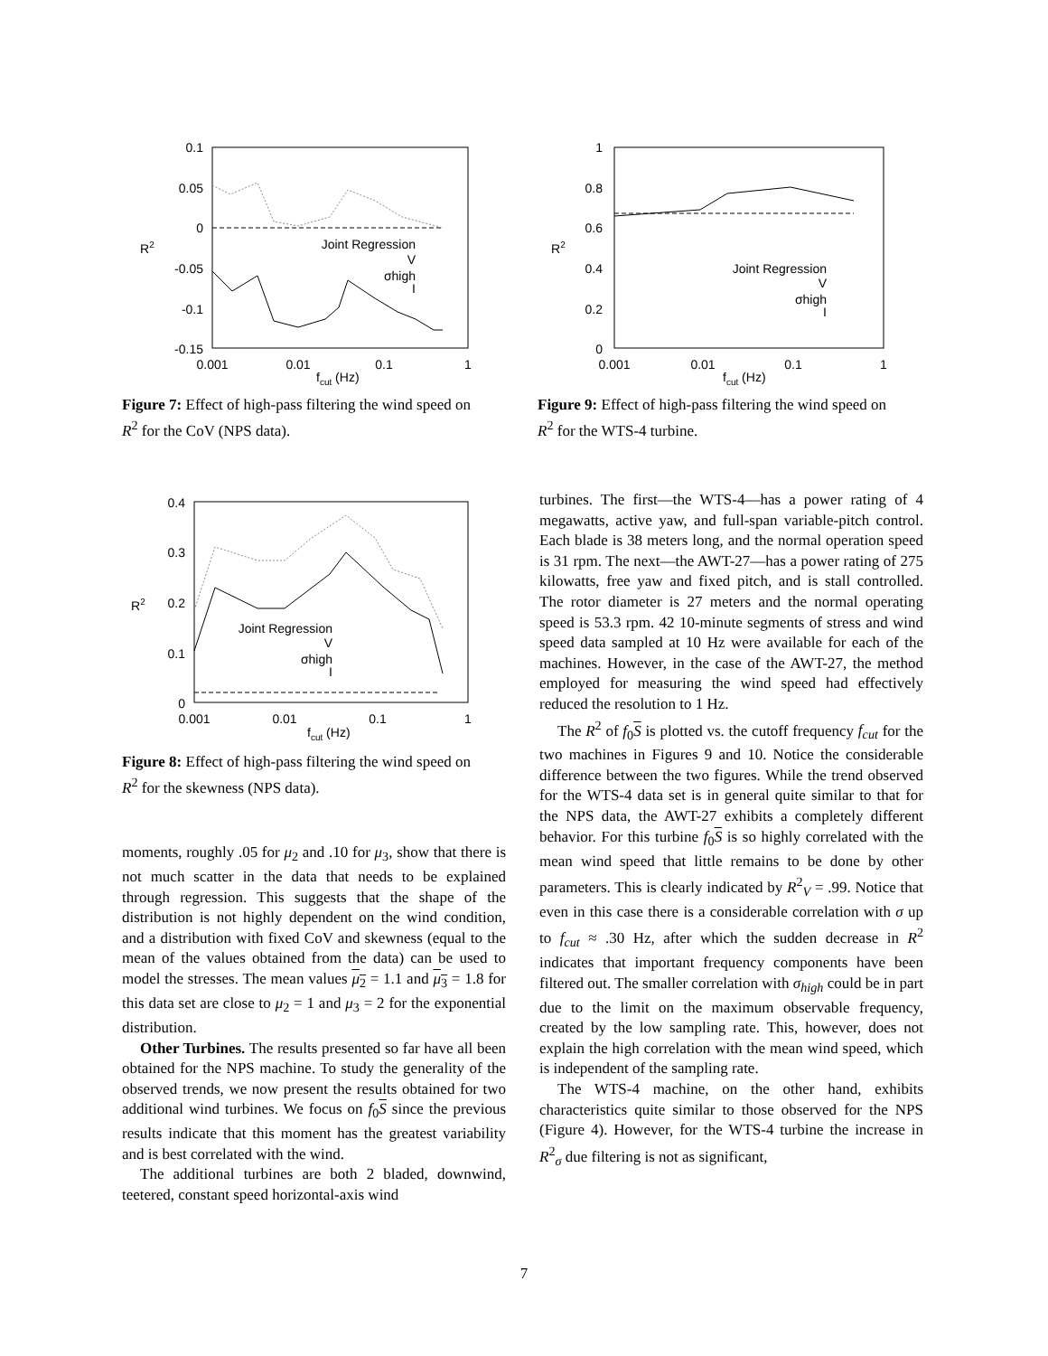0.1
0.05
0
-0.05
-0.1
-0.15
0.001
0.01
0.1
1
R2
fcut (Hz)
Joint Regression
V
σhigh
I
Figure 7: Effect of high-pass filtering the wind speed on R<sup>2</sup> for the CoV (NPS data).
1
0.8
0.6
0.4
0.2
0
0.001
0.01
0.1
1
R2
fcut (Hz)
Joint Regression
V
σhigh
I
Figure 9: Effect of high-pass filtering the wind speed on R<sup>2</sup> for the WTS-4 turbine.
0.4
0.3
0.2
0.1
0
0.001
0.01
0.1
1
R2
fcut (Hz)
Joint Regression
V
σhigh
I
Figure 8: Effect of high-pass filtering the wind speed on R<sup>2</sup> for the skewness (NPS data).
moments, roughly .05 for μ<sub>2</sub> and .10 for μ<sub>3</sub>, show that there is not much scatter in the data that needs to be explained through regression. This suggests that the shape of the distribution is not highly dependent on the wind condition, and a distribution with fixed CoV and skewness (equal to the mean of the values obtained from the data) can be used to model the stresses. The mean values μ<sub>2</sub> = 1.1 and μ<sub>3</sub> = 1.8 for this data set are close to μ<sub>2</sub> = 1 and μ<sub>3</sub> = 2 for the exponential distribution.
Other Turbines. The results presented so far have all been obtained for the NPS machine. To study the generality of the observed trends, we now present the results obtained for two additional wind turbines. We focus on f<sub>0</sub>S since the previous results indicate that this moment has the greatest variability and is best correlated with the wind.
The additional turbines are both 2 bladed, downwind, teetered, constant speed horizontal-axis wind
turbines. The first—the WTS-4—has a power rating of 4 megawatts, active yaw, and full-span variable-pitch control. Each blade is 38 meters long, and the normal operation speed is 31 rpm. The next—the AWT-27—has a power rating of 275 kilowatts, free yaw and fixed pitch, and is stall controlled. The rotor diameter is 27 meters and the normal operating speed is 53.3 rpm. 42 10-minute segments of stress and wind speed data sampled at 10 Hz were available for each of the machines. However, in the case of the AWT-27, the method employed for measuring the wind speed had effectively reduced the resolution to 1 Hz.
The R<sup>2</sup> of f<sub>0</sub>S is plotted vs. the cutoff frequency f<sub>cut</sub> for the two machines in Figures 9 and 10. Notice the considerable difference between the two figures. While the trend observed for the WTS-4 data set is in general quite similar to that for the NPS data, the AWT-27 exhibits a completely different behavior. For this turbine f<sub>0</sub>S is so highly correlated with the mean wind speed that little remains to be done by other parameters. This is clearly indicated by R<sup>2</sup><sub>V</sub> = .99. Notice that even in this case there is a considerable correlation with σ up to f<sub>cut</sub> ≈ .30 Hz, after which the sudden decrease in R<sup>2</sup> indicates that important frequency components have been filtered out. The smaller correlation with σ<sub>high</sub> could be in part due to the limit on the maximum observable frequency, created by the low sampling rate. This, however, does not explain the high correlation with the mean wind speed, which is independent of the sampling rate.
The WTS-4 machine, on the other hand, exhibits characteristics quite similar to those observed for the NPS (Figure 4). However, for the WTS-4 turbine the increase in R<sup>2</sup><sub>σ</sub> due filtering is not as significant,
7